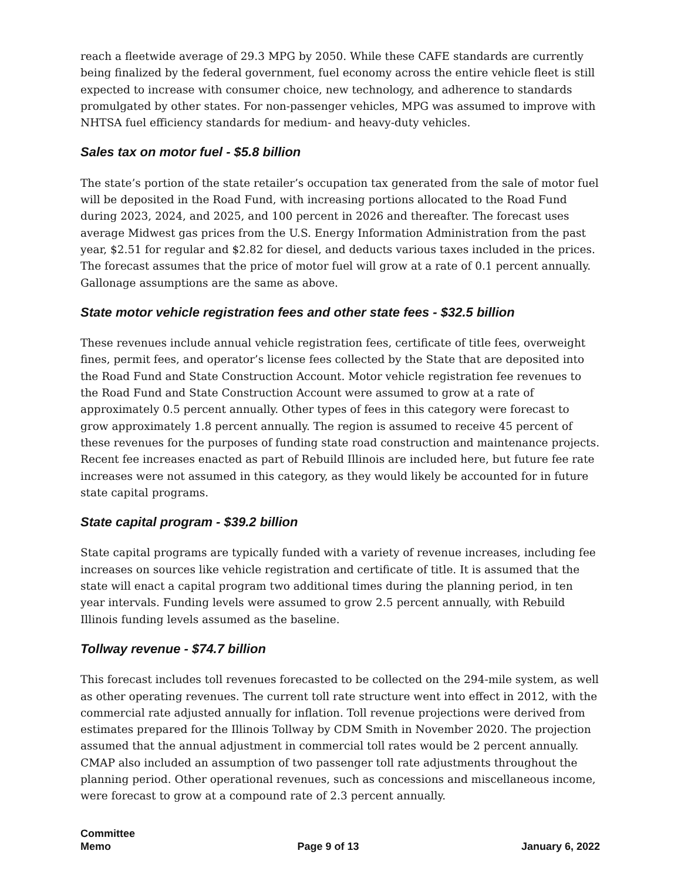reach a fleetwide average of 29.3 MPG by 2050. While these CAFE standards are currently being finalized by the federal government, fuel economy across the entire vehicle fleet is still expected to increase with consumer choice, new technology, and adherence to standards promulgated by other states. For non-passenger vehicles, MPG was assumed to improve with NHTSA fuel efficiency standards for medium- and heavy-duty vehicles.
Sales tax on motor fuel - $5.8 billion
The state’s portion of the state retailer’s occupation tax generated from the sale of motor fuel will be deposited in the Road Fund, with increasing portions allocated to the Road Fund during 2023, 2024, and 2025, and 100 percent in 2026 and thereafter. The forecast uses average Midwest gas prices from the U.S. Energy Information Administration from the past year, $2.51 for regular and $2.82 for diesel, and deducts various taxes included in the prices. The forecast assumes that the price of motor fuel will grow at a rate of 0.1 percent annually. Gallonage assumptions are the same as above.
State motor vehicle registration fees and other state fees - $32.5 billion
These revenues include annual vehicle registration fees, certificate of title fees, overweight fines, permit fees, and operator’s license fees collected by the State that are deposited into the Road Fund and State Construction Account. Motor vehicle registration fee revenues to the Road Fund and State Construction Account were assumed to grow at a rate of approximately 0.5 percent annually. Other types of fees in this category were forecast to grow approximately 1.8 percent annually. The region is assumed to receive 45 percent of these revenues for the purposes of funding state road construction and maintenance projects. Recent fee increases enacted as part of Rebuild Illinois are included here, but future fee rate increases were not assumed in this category, as they would likely be accounted for in future state capital programs.
State capital program - $39.2 billion
State capital programs are typically funded with a variety of revenue increases, including fee increases on sources like vehicle registration and certificate of title. It is assumed that the state will enact a capital program two additional times during the planning period, in ten year intervals. Funding levels were assumed to grow 2.5 percent annually, with Rebuild Illinois funding levels assumed as the baseline.
Tollway revenue - $74.7 billion
This forecast includes toll revenues forecasted to be collected on the 294-mile system, as well as other operating revenues. The current toll rate structure went into effect in 2012, with the commercial rate adjusted annually for inflation. Toll revenue projections were derived from estimates prepared for the Illinois Tollway by CDM Smith in November 2020. The projection assumed that the annual adjustment in commercial toll rates would be 2 percent annually. CMAP also included an assumption of two passenger toll rate adjustments throughout the planning period. Other operational revenues, such as concessions and miscellaneous income, were forecast to grow at a compound rate of 2.3 percent annually.
Committee
Memo
Page 9 of 13
January 6, 2022